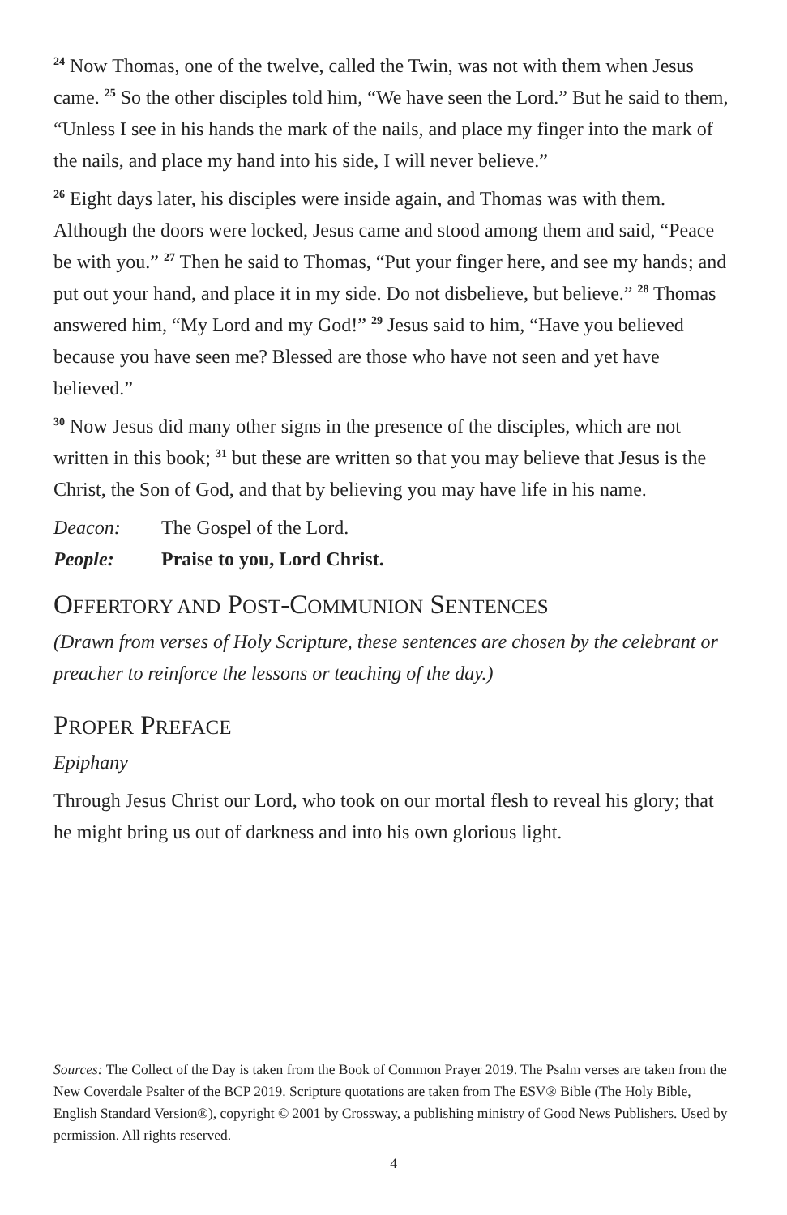<sup>24</sup> Now Thomas, one of the twelve, called the Twin, was not with them when Jesus came. <sup>25</sup> So the other disciples told him, “We have seen the Lord.” But he said to them, “Unless I see in his hands the mark of the nails, and place my finger into the mark of the nails, and place my hand into his side, I will never believe.”
<sup>26</sup> Eight days later, his disciples were inside again, and Thomas was with them. Although the doors were locked, Jesus came and stood among them and said, “Peace be with you.” <sup>27</sup> Then he said to Thomas, “Put your finger here, and see my hands; and put out your hand, and place it in my side. Do not disbelieve, but believe.” <sup>28</sup> Thomas answered him, “My Lord and my God!” <sup>29</sup> Jesus said to him, “Have you believed because you have seen me? Blessed are those who have not seen and yet have believed.”
<sup>30</sup> Now Jesus did many other signs in the presence of the disciples, which are not written in this book; <sup>31</sup> but these are written so that you may believe that Jesus is the Christ, the Son of God, and that by believing you may have life in his name.
Deacon: The Gospel of the Lord.
People: Praise to you, Lord Christ.
OFFERTORY AND POST-COMMUNION SENTENCES
(Drawn from verses of Holy Scripture, these sentences are chosen by the celebrant or preacher to reinforce the lessons or teaching of the day.)
PROPER PREFACE
Epiphany
Through Jesus Christ our Lord, who took on our mortal flesh to reveal his glo­ry; that he might bring us out of darkness and into his own glorious light.
Sources: The Collect of the Day is taken from the Book of Common Prayer 2019. The Psalm verses are taken from the New Coverdale Psalter of the BCP 2019. Scripture quotations are taken from The ESV® Bible (The Holy Bible, English Standard Version®), copyright © 2001 by Crossway, a publishing ministry of Good News Publishers. Used by permission. All rights reserved.
4